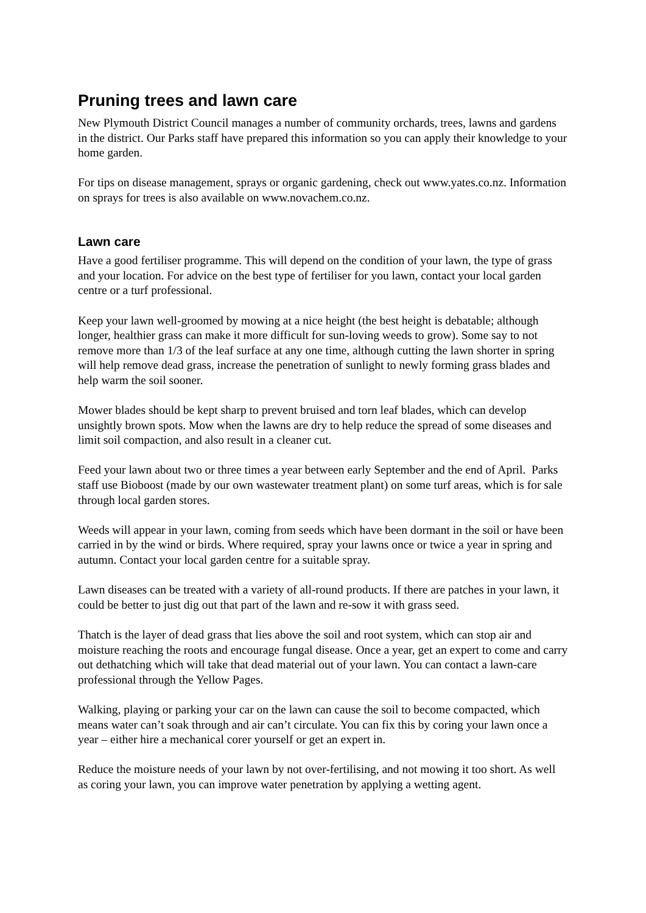Pruning trees and lawn care
New Plymouth District Council manages a number of community orchards, trees, lawns and gardens in the district. Our Parks staff have prepared this information so you can apply their knowledge to your home garden.
For tips on disease management, sprays or organic gardening, check out www.yates.co.nz. Information on sprays for trees is also available on www.novachem.co.nz.
Lawn care
Have a good fertiliser programme. This will depend on the condition of your lawn, the type of grass and your location. For advice on the best type of fertiliser for you lawn, contact your local garden centre or a turf professional.
Keep your lawn well-groomed by mowing at a nice height (the best height is debatable; although longer, healthier grass can make it more difficult for sun-loving weeds to grow). Some say to not remove more than 1/3 of the leaf surface at any one time, although cutting the lawn shorter in spring will help remove dead grass, increase the penetration of sunlight to newly forming grass blades and help warm the soil sooner.
Mower blades should be kept sharp to prevent bruised and torn leaf blades, which can develop unsightly brown spots. Mow when the lawns are dry to help reduce the spread of some diseases and limit soil compaction, and also result in a cleaner cut.
Feed your lawn about two or three times a year between early September and the end of April. Parks staff use Bioboost (made by our own wastewater treatment plant) on some turf areas, which is for sale through local garden stores.
Weeds will appear in your lawn, coming from seeds which have been dormant in the soil or have been carried in by the wind or birds. Where required, spray your lawns once or twice a year in spring and autumn. Contact your local garden centre for a suitable spray.
Lawn diseases can be treated with a variety of all-round products. If there are patches in your lawn, it could be better to just dig out that part of the lawn and re-sow it with grass seed.
Thatch is the layer of dead grass that lies above the soil and root system, which can stop air and moisture reaching the roots and encourage fungal disease. Once a year, get an expert to come and carry out dethatching which will take that dead material out of your lawn. You can contact a lawn-care professional through the Yellow Pages.
Walking, playing or parking your car on the lawn can cause the soil to become compacted, which means water can’t soak through and air can’t circulate. You can fix this by coring your lawn once a year – either hire a mechanical corer yourself or get an expert in.
Reduce the moisture needs of your lawn by not over-fertilising, and not mowing it too short. As well as coring your lawn, you can improve water penetration by applying a wetting agent.